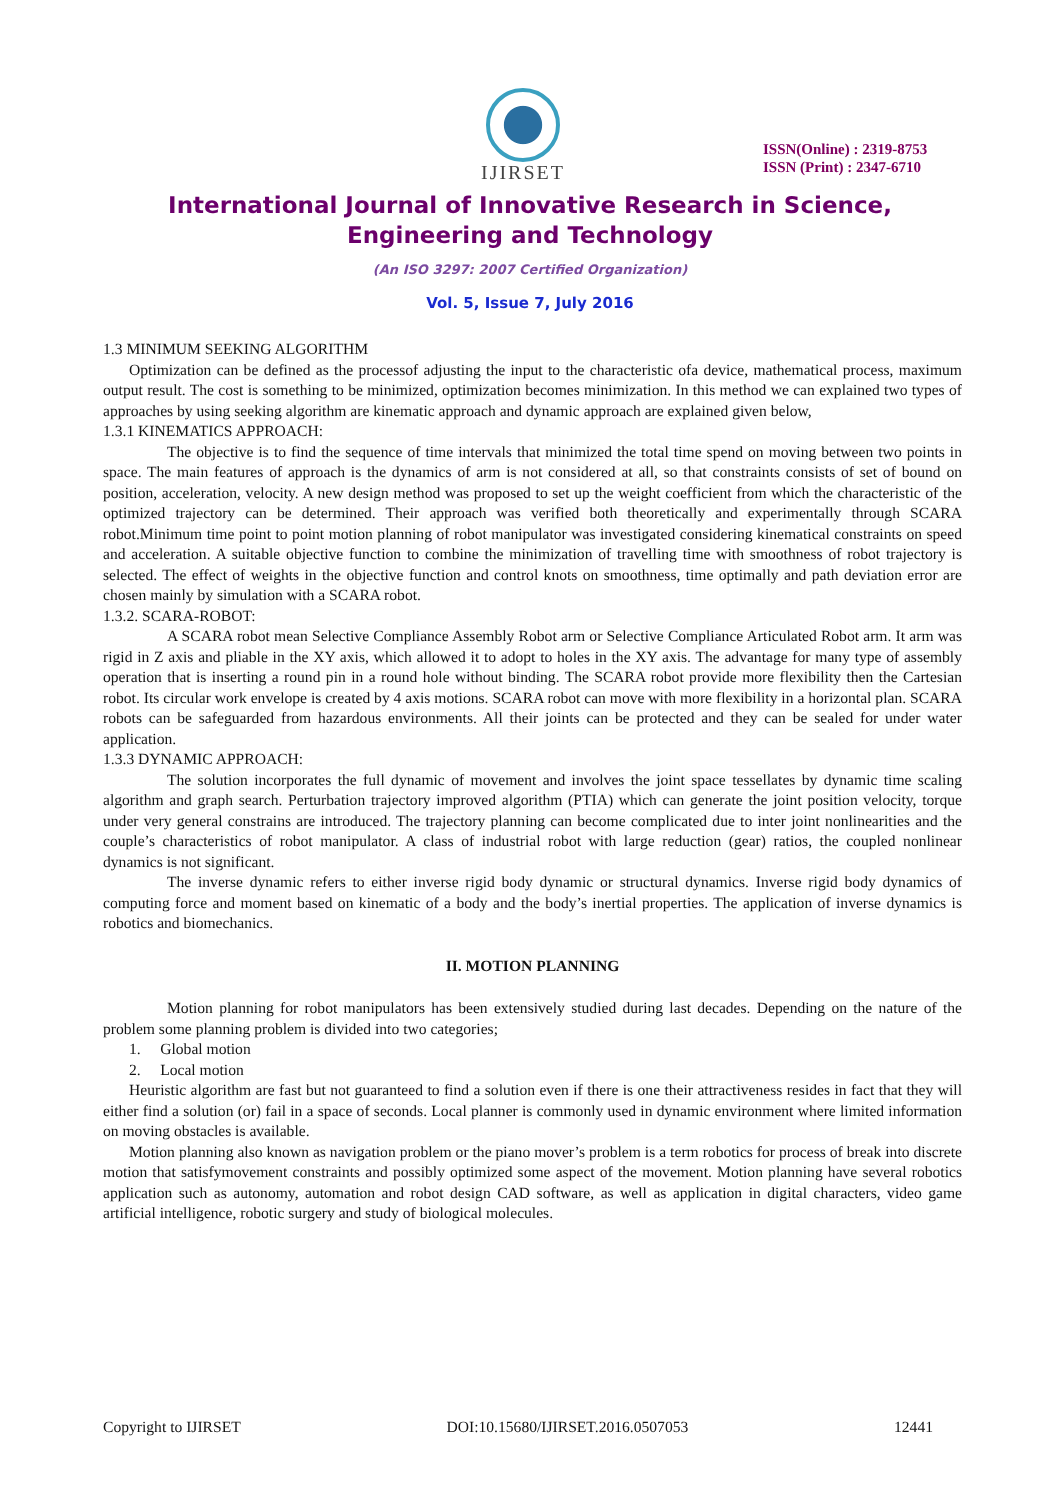IJIRSET
ISSN(Online) : 2319-8753
ISSN (Print) : 2347-6710
International Journal of Innovative Research in Science,
Engineering and Technology
(An ISO 3297: 2007 Certified Organization)
Vol. 5, Issue 7, July 2016
1.3 MINIMUM SEEKING ALGORITHM
Optimization can be defined as the processof adjusting the input to the characteristic ofa device, mathematical process, maximum output result. The cost is something to be minimized, optimization becomes minimization. In this method we can explained two types of approaches by using seeking algorithm are kinematic approach and dynamic approach are explained given below,
1.3.1 KINEMATICS APPROACH:
The objective is to find the sequence of time intervals that minimized the total time spend on moving between two points in space. The main features of approach is the dynamics of arm is not considered at all, so that constraints consists of set of bound on position, acceleration, velocity. A new design method was proposed to set up the weight coefficient from which the characteristic of the optimized trajectory can be determined. Their approach was verified both theoretically and experimentally through SCARA robot.Minimum time point to point motion planning of robot manipulator was investigated considering kinematical constraints on speed and acceleration. A suitable objective function to combine the minimization of travelling time with smoothness of robot trajectory is selected. The effect of weights in the objective function and control knots on smoothness, time optimally and path deviation error are chosen mainly by simulation with a SCARA robot.
1.3.2. SCARA-ROBOT:
A SCARA robot mean Selective Compliance Assembly Robot arm or Selective Compliance Articulated Robot arm. It arm was rigid in Z axis and pliable in the XY axis, which allowed it to adopt to holes in the XY axis. The advantage for many type of assembly operation that is inserting a round pin in a round hole without binding. The SCARA robot provide more flexibility then the Cartesian robot. Its circular work envelope is created by 4 axis motions. SCARA robot can move with more flexibility in a horizontal plan. SCARA robots can be safeguarded from hazardous environments. All their joints can be protected and they can be sealed for under water application.
1.3.3 DYNAMIC APPROACH:
The solution incorporates the full dynamic of movement and involves the joint space tessellates by dynamic time scaling algorithm and graph search. Perturbation trajectory improved algorithm (PTIA) which can generate the joint position velocity, torque under very general constrains are introduced. The trajectory planning can become complicated due to inter joint nonlinearities and the couple’s characteristics of robot manipulator. A class of industrial robot with large reduction (gear) ratios, the coupled nonlinear dynamics is not significant.
The inverse dynamic refers to either inverse rigid body dynamic or structural dynamics. Inverse rigid body dynamics of computing force and moment based on kinematic of a body and the body’s inertial properties. The application of inverse dynamics is robotics and biomechanics.
II. MOTION PLANNING
Motion planning for robot manipulators has been extensively studied during last decades. Depending on the nature of the problem some planning problem is divided into two categories;
1. Global motion
2. Local motion
Heuristic algorithm are fast but not guaranteed to find a solution even if there is one their attractiveness resides in fact that they will either find a solution (or) fail in a space of seconds. Local planner is commonly used in dynamic environment where limited information on moving obstacles is available.
Motion planning also known as navigation problem or the piano mover’s problem is a term robotics for process of break into discrete motion that satisfymovement constraints and possibly optimized some aspect of the movement. Motion planning have several robotics application such as autonomy, automation and robot design CAD software, as well as application in digital characters, video game artificial intelligence, robotic surgery and study of biological molecules.
Copyright to IJIRSET DOI:10.15680/IJIRSET.2016.0507053 12441